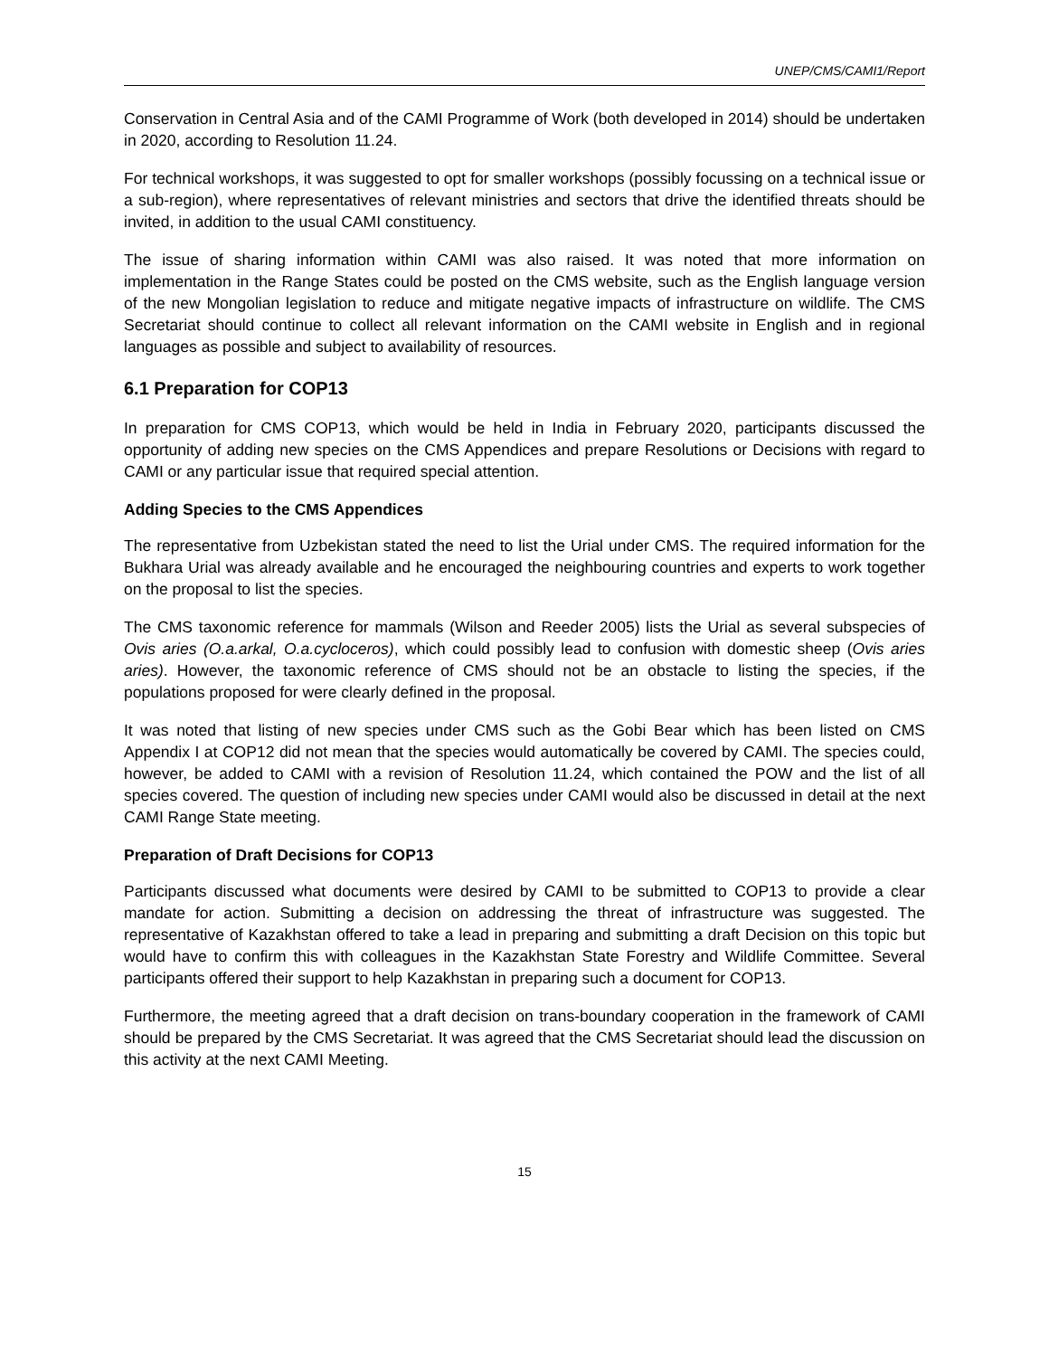UNEP/CMS/CAMI1/Report
Conservation in Central Asia and of the CAMI Programme of Work (both developed in 2014) should be undertaken in 2020, according to Resolution 11.24.
For technical workshops, it was suggested to opt for smaller workshops (possibly focussing on a technical issue or a sub-region), where representatives of relevant ministries and sectors that drive the identified threats should be invited, in addition to the usual CAMI constituency.
The issue of sharing information within CAMI was also raised. It was noted that more information on implementation in the Range States could be posted on the CMS website, such as the English language version of the new Mongolian legislation to reduce and mitigate negative impacts of infrastructure on wildlife. The CMS Secretariat should continue to collect all relevant information on the CAMI website in English and in regional languages as possible and subject to availability of resources.
6.1 Preparation for COP13
In preparation for CMS COP13, which would be held in India in February 2020, participants discussed the opportunity of adding new species on the CMS Appendices and prepare Resolutions or Decisions with regard to CAMI or any particular issue that required special attention.
Adding Species to the CMS Appendices
The representative from Uzbekistan stated the need to list the Urial under CMS. The required information for the Bukhara Urial was already available and he encouraged the neighbouring countries and experts to work together on the proposal to list the species.
The CMS taxonomic reference for mammals (Wilson and Reeder 2005) lists the Urial as several subspecies of Ovis aries (O.a.arkal, O.a.cycloceros), which could possibly lead to confusion with domestic sheep (Ovis aries aries). However, the taxonomic reference of CMS should not be an obstacle to listing the species, if the populations proposed for were clearly defined in the proposal.
It was noted that listing of new species under CMS such as the Gobi Bear which has been listed on CMS Appendix I at COP12 did not mean that the species would automatically be covered by CAMI. The species could, however, be added to CAMI with a revision of Resolution 11.24, which contained the POW and the list of all species covered. The question of including new species under CAMI would also be discussed in detail at the next CAMI Range State meeting.
Preparation of Draft Decisions for COP13
Participants discussed what documents were desired by CAMI to be submitted to COP13 to provide a clear mandate for action. Submitting a decision on addressing the threat of infrastructure was suggested. The representative of Kazakhstan offered to take a lead in preparing and submitting a draft Decision on this topic but would have to confirm this with colleagues in the Kazakhstan State Forestry and Wildlife Committee. Several participants offered their support to help Kazakhstan in preparing such a document for COP13.
Furthermore, the meeting agreed that a draft decision on trans-boundary cooperation in the framework of CAMI should be prepared by the CMS Secretariat. It was agreed that the CMS Secretariat should lead the discussion on this activity at the next CAMI Meeting.
15